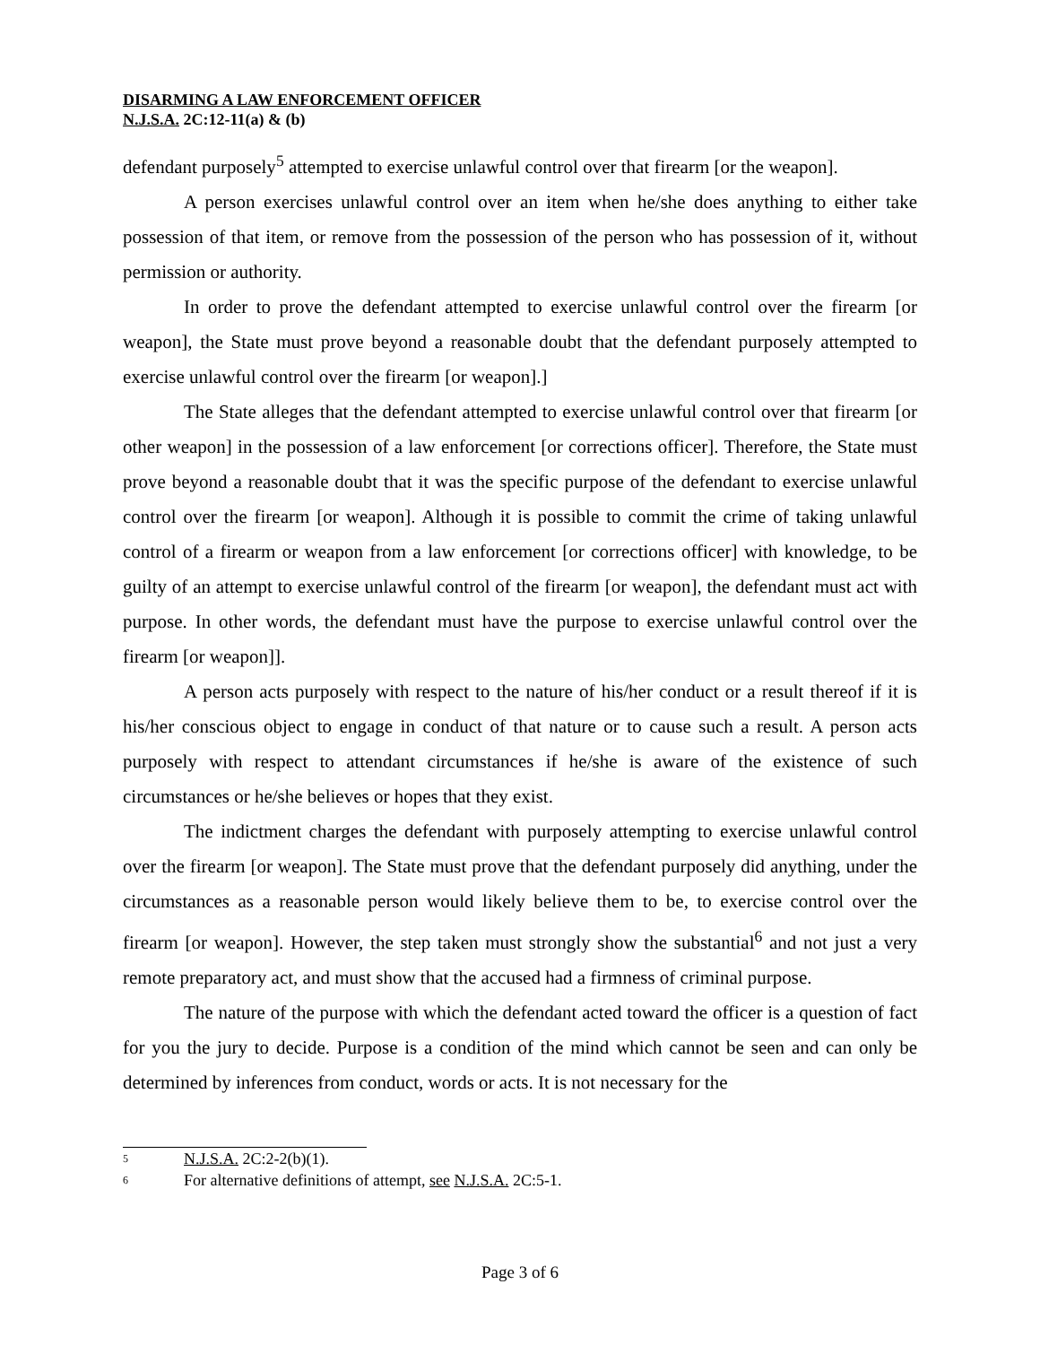DISARMING A LAW ENFORCEMENT OFFICER
N.J.S.A. 2C:12-11(a) & (b)
defendant purposely<sup>5</sup> attempted to exercise unlawful control over that firearm [or the weapon].
A person exercises unlawful control over an item when he/she does anything to either take possession of that item, or remove from the possession of the person who has possession of it, without permission or authority.
In order to prove the defendant attempted to exercise unlawful control over the firearm [or weapon], the State must prove beyond a reasonable doubt that the defendant purposely attempted to exercise unlawful control over the firearm [or weapon].]
The State alleges that the defendant attempted to exercise unlawful control over that firearm [or other weapon] in the possession of a law enforcement [or corrections officer]. Therefore, the State must prove beyond a reasonable doubt that it was the specific purpose of the defendant to exercise unlawful control over the firearm [or weapon]. Although it is possible to commit the crime of taking unlawful control of a firearm or weapon from a law enforcement [or corrections officer] with knowledge, to be guilty of an attempt to exercise unlawful control of the firearm [or weapon], the defendant must act with purpose. In other words, the defendant must have the purpose to exercise unlawful control over the firearm [or weapon]].
A person acts purposely with respect to the nature of his/her conduct or a result thereof if it is his/her conscious object to engage in conduct of that nature or to cause such a result. A person acts purposely with respect to attendant circumstances if he/she is aware of the existence of such circumstances or he/she believes or hopes that they exist.
The indictment charges the defendant with purposely attempting to exercise unlawful control over the firearm [or weapon]. The State must prove that the defendant purposely did anything, under the circumstances as a reasonable person would likely believe them to be, to exercise control over the firearm [or weapon]. However, the step taken must strongly show the substantial<sup>6</sup> and not just a very remote preparatory act, and must show that the accused had a firmness of criminal purpose.
The nature of the purpose with which the defendant acted toward the officer is a question of fact for you the jury to decide. Purpose is a condition of the mind which cannot be seen and can only be determined by inferences from conduct, words or acts. It is not necessary for the
<sup>5</sup> N.J.S.A. 2C:2-2(b)(1).
<sup>6</sup> For alternative definitions of attempt, see N.J.S.A. 2C:5-1.
Page 3 of 6